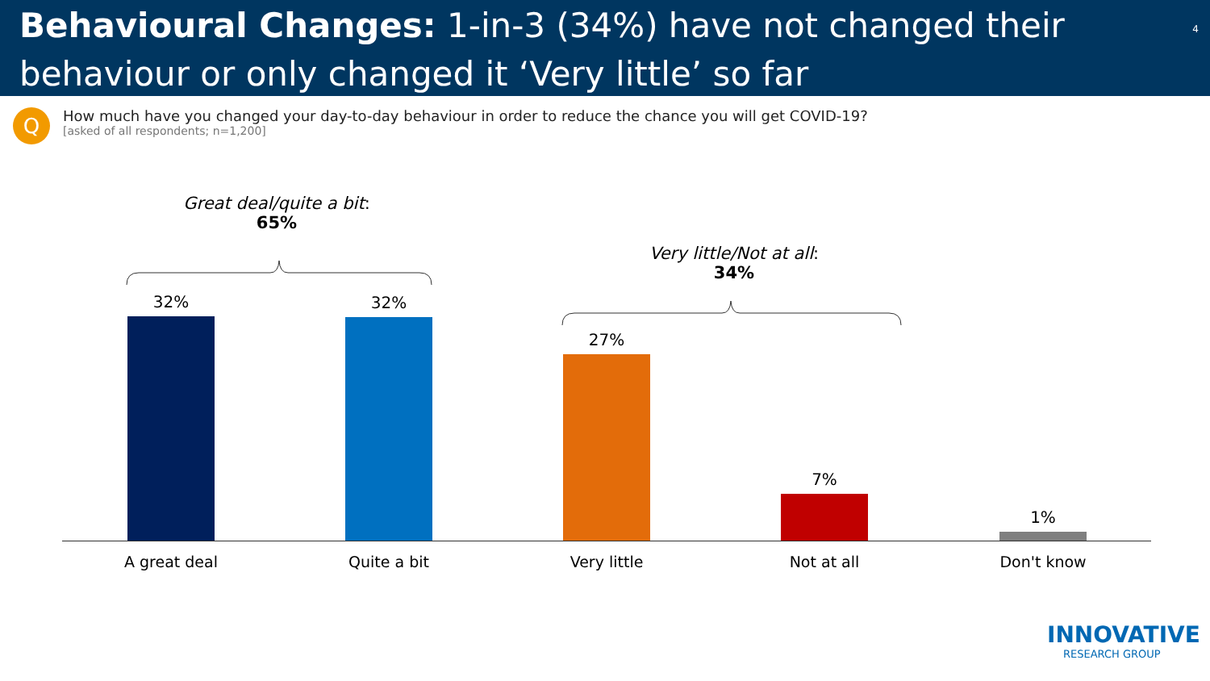Behavioural Changes: 1-in-3 (34%) have not changed their behaviour or only changed it ‘Very little’ so far<sup>4</sup>
Q
How much have you changed your day-to-day behaviour in order to reduce the chance you will get COVID-19?
[asked of all respondents; n=1,200]
Great deal/quite a bit:
65%
Very little/Not at all:
34%
32% 32% 27% 7% 1%
A great deal Quite a bit Very little Not at all Don't know
INNOVATIVE
RESEARCH GROUP